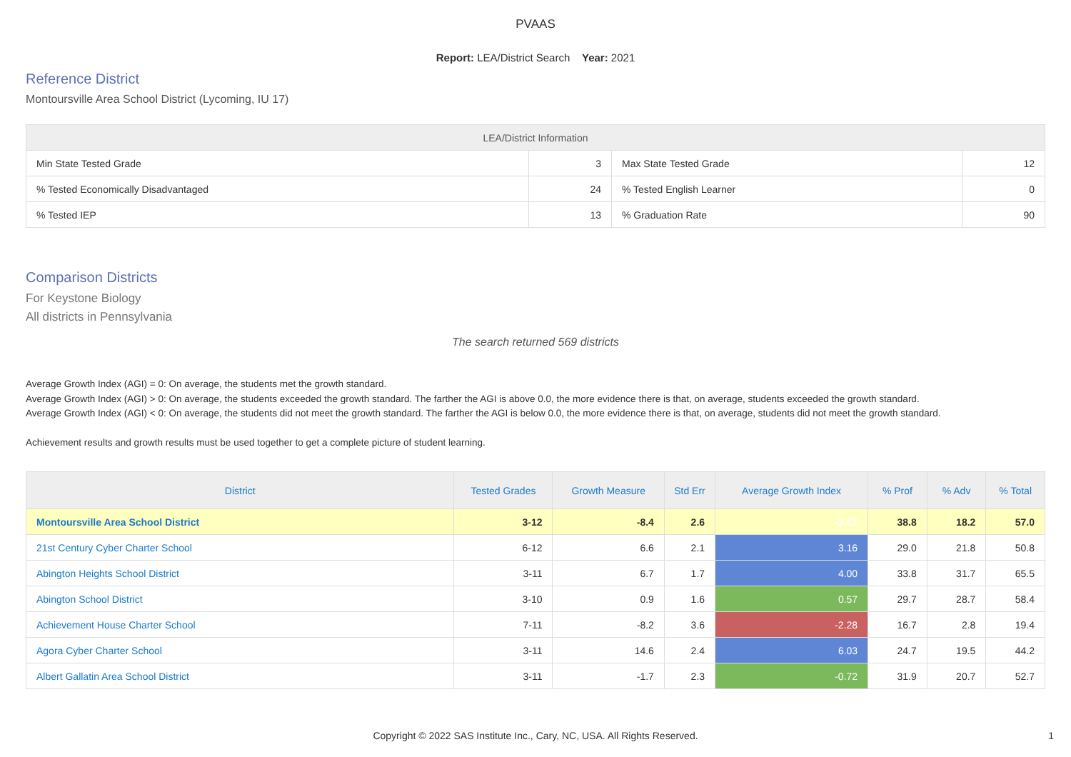PVAAS
Report: LEA/District Search Year: 2021
Reference District
Montoursville Area School District (Lycoming, IU 17)
| LEA/District Information | | | |
| --- | --- | --- | --- |
| Min State Tested Grade | 3 | Max State Tested Grade | 12 |
| % Tested Economically Disadvantaged | 24 | % Tested English Learner | 0 |
| % Tested IEP | 13 | % Graduation Rate | 90 |
Comparison Districts
For Keystone Biology
All districts in Pennsylvania
The search returned 569 districts
Average Growth Index (AGI) = 0: On average, the students met the growth standard.
Average Growth Index (AGI) > 0: On average, the students exceeded the growth standard. The farther the AGI is above 0.0, the more evidence there is that, on average, students exceeded the growth standard.
Average Growth Index (AGI) < 0: On average, the students did not meet the growth standard. The farther the AGI is below 0.0, the more evidence there is that, on average, students did not meet the growth standard.
Achievement results and growth results must be used together to get a complete picture of student learning.
| District | Tested Grades | Growth Measure | Std Err | Average Growth Index | % Prof | % Adv | % Total |
| --- | --- | --- | --- | --- | --- | --- | --- |
| Montoursville Area School District | 3-12 | -8.4 | 2.6 | -3.17 | 38.8 | 18.2 | 57.0 |
| 21st Century Cyber Charter School | 6-12 | 6.6 | 2.1 | 3.16 | 29.0 | 21.8 | 50.8 |
| Abington Heights School District | 3-11 | 6.7 | 1.7 | 4.00 | 33.8 | 31.7 | 65.5 |
| Abington School District | 3-10 | 0.9 | 1.6 | 0.57 | 29.7 | 28.7 | 58.4 |
| Achievement House Charter School | 7-11 | -8.2 | 3.6 | -2.28 | 16.7 | 2.8 | 19.4 |
| Agora Cyber Charter School | 3-11 | 14.6 | 2.4 | 6.03 | 24.7 | 19.5 | 44.2 |
| Albert Gallatin Area School District | 3-11 | -1.7 | 2.3 | -0.72 | 31.9 | 20.7 | 52.7 |
Copyright © 2022 SAS Institute Inc., Cary, NC, USA. All Rights Reserved. 1